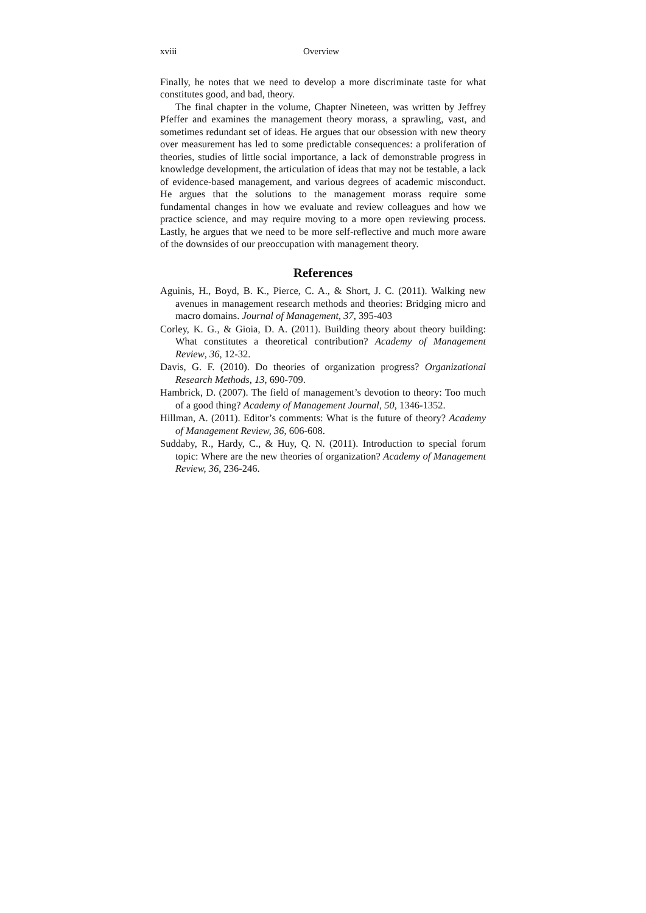xviii Overview
Finally, he notes that we need to develop a more discriminate taste for what constitutes good, and bad, theory.
The final chapter in the volume, Chapter Nineteen, was written by Jeffrey Pfeffer and examines the management theory morass, a sprawling, vast, and sometimes redundant set of ideas. He argues that our obsession with new theory over measurement has led to some predictable consequences: a proliferation of theories, studies of little social importance, a lack of demonstrable progress in knowledge development, the articulation of ideas that may not be testable, a lack of evidence-based management, and various degrees of academic misconduct. He argues that the solutions to the management morass require some fundamental changes in how we evaluate and review colleagues and how we practice science, and may require moving to a more open reviewing process. Lastly, he argues that we need to be more self-reflective and much more aware of the downsides of our preoccupation with management theory.
References
Aguinis, H., Boyd, B. K., Pierce, C. A., & Short, J. C. (2011). Walking new avenues in management research methods and theories: Bridging micro and macro domains. Journal of Management, 37, 395-403
Corley, K. G., & Gioia, D. A. (2011). Building theory about theory building: What constitutes a theoretical contribution? Academy of Management Review, 36, 12-32.
Davis, G. F. (2010). Do theories of organization progress? Organizational Research Methods, 13, 690-709.
Hambrick, D. (2007). The field of management’s devotion to theory: Too much of a good thing? Academy of Management Journal, 50, 1346-1352.
Hillman, A. (2011). Editor’s comments: What is the future of theory? Academy of Management Review, 36, 606-608.
Suddaby, R., Hardy, C., & Huy, Q. N. (2011). Introduction to special forum topic: Where are the new theories of organization? Academy of Management Review, 36, 236-246.